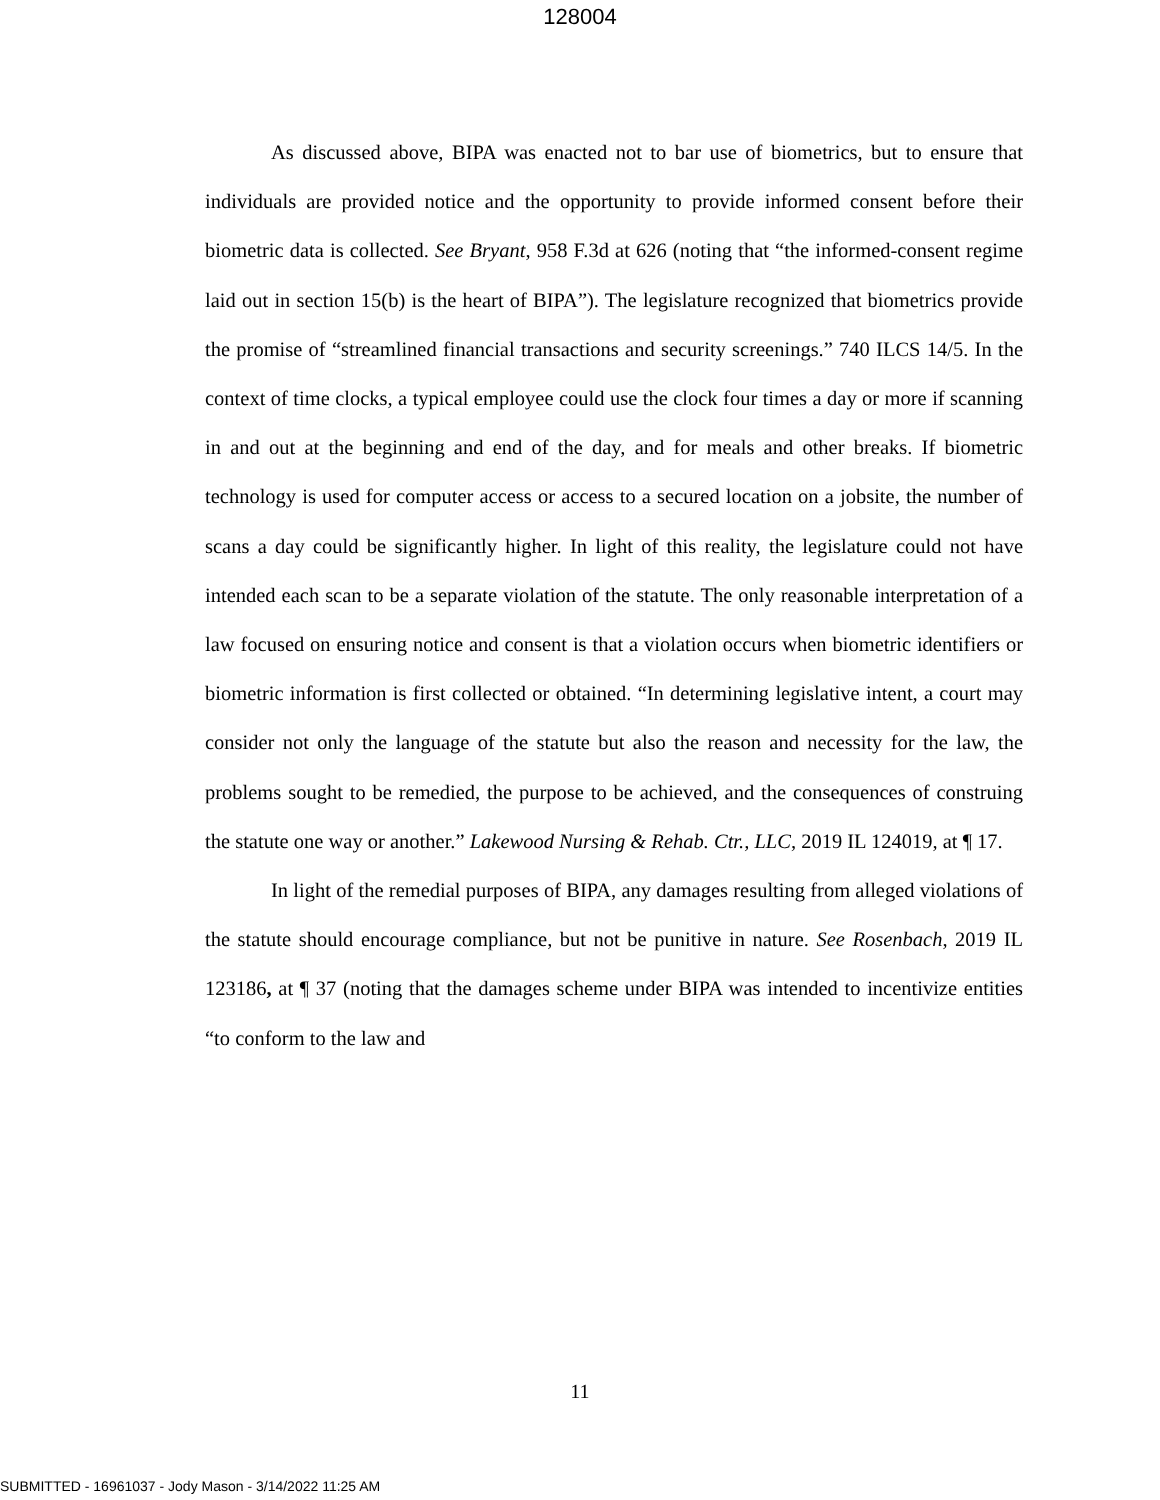128004
As discussed above, BIPA was enacted not to bar use of biometrics, but to ensure that individuals are provided notice and the opportunity to provide informed consent before their biometric data is collected. See Bryant, 958 F.3d at 626 (noting that “the informed-consent regime laid out in section 15(b) is the heart of BIPA”). The legislature recognized that biometrics provide the promise of “streamlined financial transactions and security screenings.” 740 ILCS 14/5. In the context of time clocks, a typical employee could use the clock four times a day or more if scanning in and out at the beginning and end of the day, and for meals and other breaks. If biometric technology is used for computer access or access to a secured location on a jobsite, the number of scans a day could be significantly higher. In light of this reality, the legislature could not have intended each scan to be a separate violation of the statute. The only reasonable interpretation of a law focused on ensuring notice and consent is that a violation occurs when biometric identifiers or biometric information is first collected or obtained. “In determining legislative intent, a court may consider not only the language of the statute but also the reason and necessity for the law, the problems sought to be remedied, the purpose to be achieved, and the consequences of construing the statute one way or another.” Lakewood Nursing & Rehab. Ctr., LLC, 2019 IL 124019, at ¶ 17.
In light of the remedial purposes of BIPA, any damages resulting from alleged violations of the statute should encourage compliance, but not be punitive in nature. See Rosenbach, 2019 IL 123186, at ¶ 37 (noting that the damages scheme under BIPA was intended to incentivize entities “to conform to the law and
11
SUBMITTED - 16961037 - Jody Mason - 3/14/2022 11:25 AM